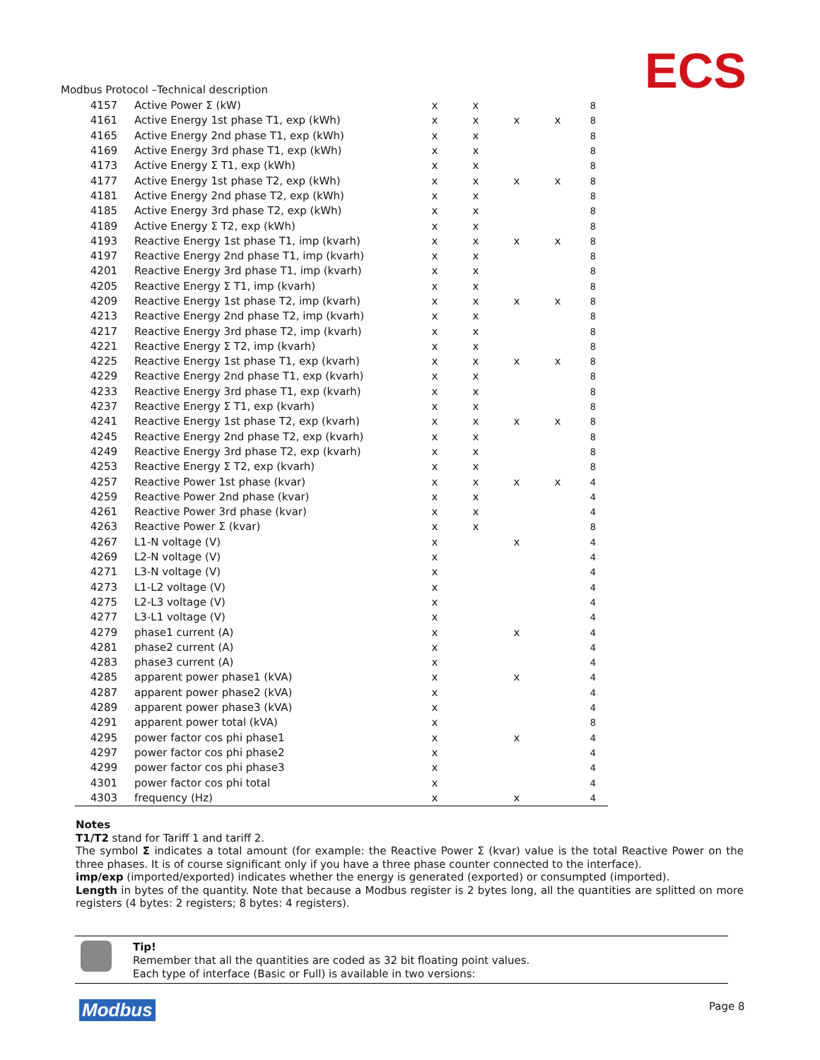ECS
Modbus Protocol –Technical description
| 4157 | Active Power Σ (kW) | x | x | | | 8 |
| 4161 | Active Energy 1st phase T1, exp (kWh) | x | x | x | x | 8 |
| 4165 | Active Energy 2nd phase T1, exp (kWh) | x | x | | | 8 |
| 4169 | Active Energy 3rd phase T1, exp (kWh) | x | x | | | 8 |
| 4173 | Active Energy Σ T1, exp (kWh) | x | x | | | 8 |
| 4177 | Active Energy 1st phase T2, exp (kWh) | x | x | x | x | 8 |
| 4181 | Active Energy 2nd phase T2, exp (kWh) | x | x | | | 8 |
| 4185 | Active Energy 3rd phase T2, exp (kWh) | x | x | | | 8 |
| 4189 | Active Energy Σ T2, exp (kWh) | x | x | | | 8 |
| 4193 | Reactive Energy 1st phase T1, imp (kvarh) | x | x | x | x | 8 |
| 4197 | Reactive Energy 2nd phase T1, imp (kvarh) | x | x | | | 8 |
| 4201 | Reactive Energy 3rd phase T1, imp (kvarh) | x | x | | | 8 |
| 4205 | Reactive Energy Σ T1, imp (kvarh) | x | x | | | 8 |
| 4209 | Reactive Energy 1st phase T2, imp (kvarh) | x | x | x | x | 8 |
| 4213 | Reactive Energy 2nd phase T2, imp (kvarh) | x | x | | | 8 |
| 4217 | Reactive Energy 3rd phase T2, imp (kvarh) | x | x | | | 8 |
| 4221 | Reactive Energy Σ T2, imp (kvarh) | x | x | | | 8 |
| 4225 | Reactive Energy 1st phase T1, exp (kvarh) | x | x | x | x | 8 |
| 4229 | Reactive Energy 2nd phase T1, exp (kvarh) | x | x | | | 8 |
| 4233 | Reactive Energy 3rd phase T1, exp (kvarh) | x | x | | | 8 |
| 4237 | Reactive Energy Σ T1, exp (kvarh) | x | x | | | 8 |
| 4241 | Reactive Energy 1st phase T2, exp (kvarh) | x | x | x | x | 8 |
| 4245 | Reactive Energy 2nd phase T2, exp (kvarh) | x | x | | | 8 |
| 4249 | Reactive Energy 3rd phase T2, exp (kvarh) | x | x | | | 8 |
| 4253 | Reactive Energy Σ T2, exp (kvarh) | x | x | | | 8 |
| 4257 | Reactive Power 1st phase (kvar) | x | x | x | x | 4 |
| 4259 | Reactive Power 2nd phase (kvar) | x | x | | | 4 |
| 4261 | Reactive Power 3rd phase (kvar) | x | x | | | 4 |
| 4263 | Reactive Power Σ (kvar) | x | x | | | 8 |
| 4267 | L1-N voltage (V) | x | | x | | 4 |
| 4269 | L2-N voltage (V) | x | | | | 4 |
| 4271 | L3-N voltage (V) | x | | | | 4 |
| 4273 | L1-L2 voltage (V) | x | | | | 4 |
| 4275 | L2-L3 voltage (V) | x | | | | 4 |
| 4277 | L3-L1 voltage (V) | x | | | | 4 |
| 4279 | phase1 current (A) | x | | x | | 4 |
| 4281 | phase2 current (A) | x | | | | 4 |
| 4283 | phase3 current (A) | x | | | | 4 |
| 4285 | apparent power phase1 (kVA) | x | | x | | 4 |
| 4287 | apparent power phase2 (kVA) | x | | | | 4 |
| 4289 | apparent power phase3 (kVA) | x | | | | 4 |
| 4291 | apparent power total (kVA) | x | | | | 8 |
| 4295 | power factor cos phi phase1 | x | | x | | 4 |
| 4297 | power factor cos phi phase2 | x | | | | 4 |
| 4299 | power factor cos phi phase3 | x | | | | 4 |
| 4301 | power factor cos phi total | x | | | | 4 |
| 4303 | frequency (Hz) | x | | x | | 4 |
Notes
T1/T2 stand for Tariff 1 and tariff 2.
The symbol Σ indicates a total amount (for example: the Reactive Power Σ (kvar) value is the total Reactive Power on the three phases. It is of course significant only if you have a three phase counter connected to the interface).
imp/exp (imported/exported) indicates whether the energy is generated (exported) or consumpted (imported).
Length in bytes of the quantity. Note that because a Modbus register is 2 bytes long, all the quantities are splitted on more registers (4 bytes: 2 registers; 8 bytes: 4 registers).
Tip!
Remember that all the quantities are coded as 32 bit floating point values.
Each type of interface (Basic or Full) is available in two versions:
Modbus Page 8